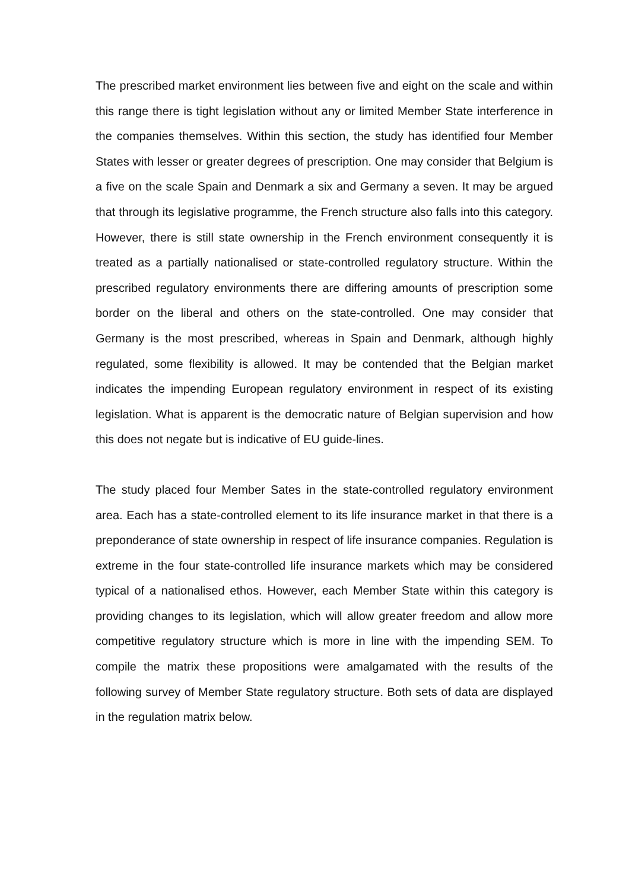The prescribed market environment lies between five and eight on the scale and within this range there is tight legislation without any or limited Member State interference in the companies themselves. Within this section, the study has identified four Member States with lesser or greater degrees of prescription. One may consider that Belgium is a five on the scale Spain and Denmark a six and Germany a seven. It may be argued that through its legislative programme, the French structure also falls into this category. However, there is still state ownership in the French environment consequently it is treated as a partially nationalised or state-controlled regulatory structure. Within the prescribed regulatory environments there are differing amounts of prescription some border on the liberal and others on the state-controlled. One may consider that Germany is the most prescribed, whereas in Spain and Denmark, although highly regulated, some flexibility is allowed. It may be contended that the Belgian market indicates the impending European regulatory environment in respect of its existing legislation. What is apparent is the democratic nature of Belgian supervision and how this does not negate but is indicative of EU guide-lines.
The study placed four Member Sates in the state-controlled regulatory environment area. Each has a state-controlled element to its life insurance market in that there is a preponderance of state ownership in respect of life insurance companies. Regulation is extreme in the four state-controlled life insurance markets which may be considered typical of a nationalised ethos. However, each Member State within this category is providing changes to its legislation, which will allow greater freedom and allow more competitive regulatory structure which is more in line with the impending SEM. To compile the matrix these propositions were amalgamated with the results of the following survey of Member State regulatory structure. Both sets of data are displayed in the regulation matrix below.